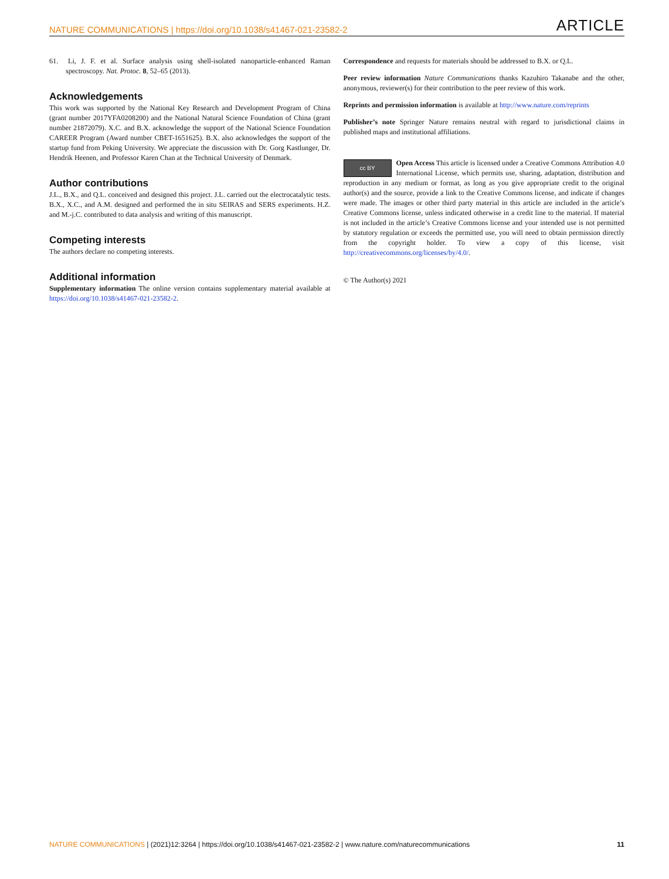NATURE COMMUNICATIONS | https://doi.org/10.1038/s41467-021-23582-2 ARTICLE
61. Li, J. F. et al. Surface analysis using shell-isolated nanoparticle-enhanced Raman spectroscopy. Nat. Protoc. 8, 52–65 (2013).
Acknowledgements
This work was supported by the National Key Research and Development Program of China (grant number 2017YFA0208200) and the National Natural Science Foundation of China (grant number 21872079). X.C. and B.X. acknowledge the support of the National Science Foundation CAREER Program (Award number CBET-1651625). B.X. also acknowledges the support of the startup fund from Peking University. We appreciate the discussion with Dr. Gorg Kastlunger, Dr. Hendrik Heenen, and Professor Karen Chan at the Technical University of Denmark.
Author contributions
J.L., B.X., and Q.L. conceived and designed this project. J.L. carried out the electrocatalytic tests. B.X., X.C., and A.M. designed and performed the in situ SEIRAS and SERS experiments. H.Z. and M.-j.C. contributed to data analysis and writing of this manuscript.
Competing interests
The authors declare no competing interests.
Additional information
Supplementary information The online version contains supplementary material available at https://doi.org/10.1038/s41467-021-23582-2.
Correspondence and requests for materials should be addressed to B.X. or Q.L.
Peer review information Nature Communications thanks Kazuhiro Takanabe and the other, anonymous, reviewer(s) for their contribution to the peer review of this work.
Reprints and permission information is available at http://www.nature.com/reprints
Publisher’s note Springer Nature remains neutral with regard to jurisdictional claims in published maps and institutional affiliations.
cc BY Open Access This article is licensed under a Creative Commons Attribution 4.0 International License, which permits use, sharing, adaptation, distribution and reproduction in any medium or format, as long as you give appropriate credit to the original author(s) and the source, provide a link to the Creative Commons license, and indicate if changes were made. The images or other third party material in this article are included in the article’s Creative Commons license, unless indicated otherwise in a credit line to the material. If material is not included in the article’s Creative Commons license and your intended use is not permitted by statutory regulation or exceeds the permitted use, you will need to obtain permission directly from the copyright holder. To view a copy of this license, visit http://creativecommons.org/licenses/by/4.0/.
© The Author(s) 2021
NATURE COMMUNICATIONS | (2021)12:3264 | https://doi.org/10.1038/s41467-021-23582-2 | www.nature.com/naturecommunications 11